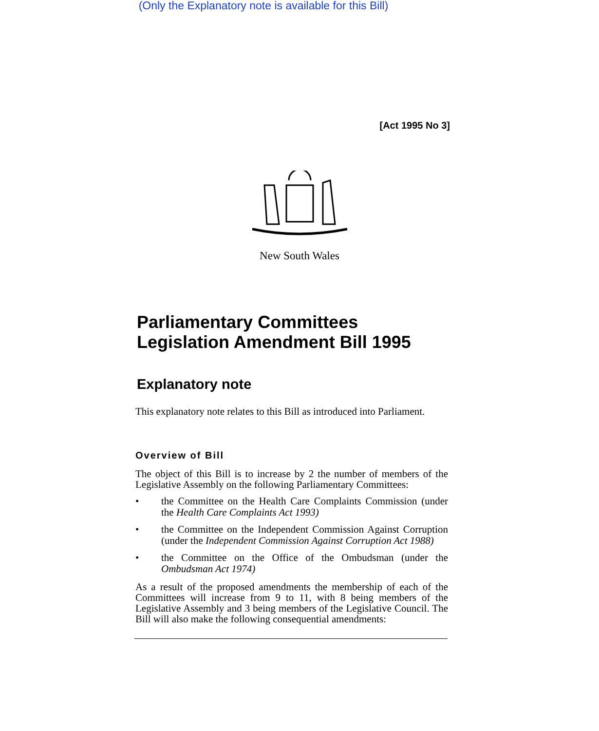(Only the Explanatory note is available for this Bill)
[Act 1995 No 3]
New South Wales
Parliamentary Committees Legislation Amendment Bill 1995
Explanatory note
This explanatory note relates to this Bill as introduced into Parliament.
Overview of Bill
The object of this Bill is to increase by 2 the number of members of the Legislative Assembly on the following Parliamentary Committees:
• the Committee on the Health Care Complaints Commission (under the Health Care Complaints Act 1993)
• the Committee on the Independent Commission Against Corruption (under the Independent Commission Against Corruption Act 1988)
• the Committee on the Office of the Ombudsman (under the Ombudsman Act 1974)
As a result of the proposed amendments the membership of each of the Committees will increase from 9 to 11, with 8 being members of the Legislative Assembly and 3 being members of the Legislative Council. The Bill will also make the following consequential amendments: